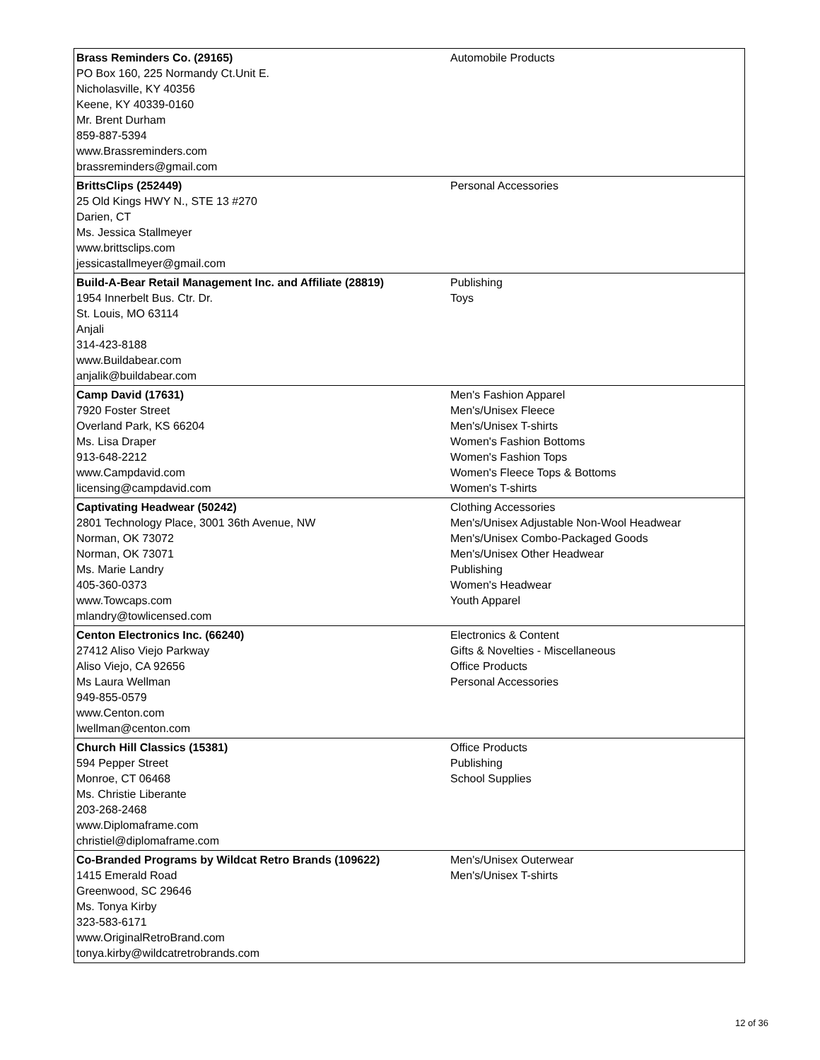| Brass Reminders Co. (29165) PO Box 160, 225 Normandy Ct.Unit E. Nicholasville, KY 40356 Keene, KY 40339-0160 Mr. Brent Durham 859-887-5394 www.Brassreminders.com brassreminders@gmail.com | Automobile Products |
| BrittsClips (252449) 25 Old Kings HWY N., STE 13 #270 Darien, CT Ms. Jessica Stallmeyer www.brittsclips.com jessicastallmeyer@gmail.com | Personal Accessories |
| Build-A-Bear Retail Management Inc. and Affiliate (28819) 1954 Innerbelt Bus. Ctr. Dr. St. Louis, MO 63114 Anjali 314-423-8188 www.Buildabear.com anjalik@buildabear.com | Publishing Toys |
| Camp David (17631) 7920 Foster Street Overland Park, KS 66204 Ms. Lisa Draper 913-648-2212 www.Campdavid.com licensing@campdavid.com | Men's Fashion Apparel Men's/Unisex Fleece Men's/Unisex T-shirts Women's Fashion Bottoms Women's Fashion Tops Women's Fleece Tops & Bottoms Women's T-shirts |
| Captivating Headwear (50242) 2801 Technology Place, 3001 36th Avenue, NW Norman, OK 73072 Norman, OK 73071 Ms. Marie Landry 405-360-0373 www.Towcaps.com mlandry@towlicensed.com | Clothing Accessories Men's/Unisex Adjustable Non-Wool Headwear Men's/Unisex Combo-Packaged Goods Men's/Unisex Other Headwear Publishing Women's Headwear Youth Apparel |
| Centon Electronics Inc. (66240) 27412 Aliso Viejo Parkway Aliso Viejo, CA 92656 Ms Laura Wellman 949-855-0579 www.Centon.com lwellman@centon.com | Electronics & Content Gifts & Novelties - Miscellaneous Office Products Personal Accessories |
| Church Hill Classics (15381) 594 Pepper Street Monroe, CT 06468 Ms. Christie Liberante 203-268-2468 www.Diplomaframe.com christiel@diplomaframe.com | Office Products Publishing School Supplies |
| Co-Branded Programs by Wildcat Retro Brands (109622) 1415 Emerald Road Greenwood, SC 29646 Ms. Tonya Kirby 323-583-6171 www.OriginalRetroBrand.com tonya.kirby@wildcatretrobrands.com | Men's/Unisex Outerwear Men's/Unisex T-shirts |
12 of 36